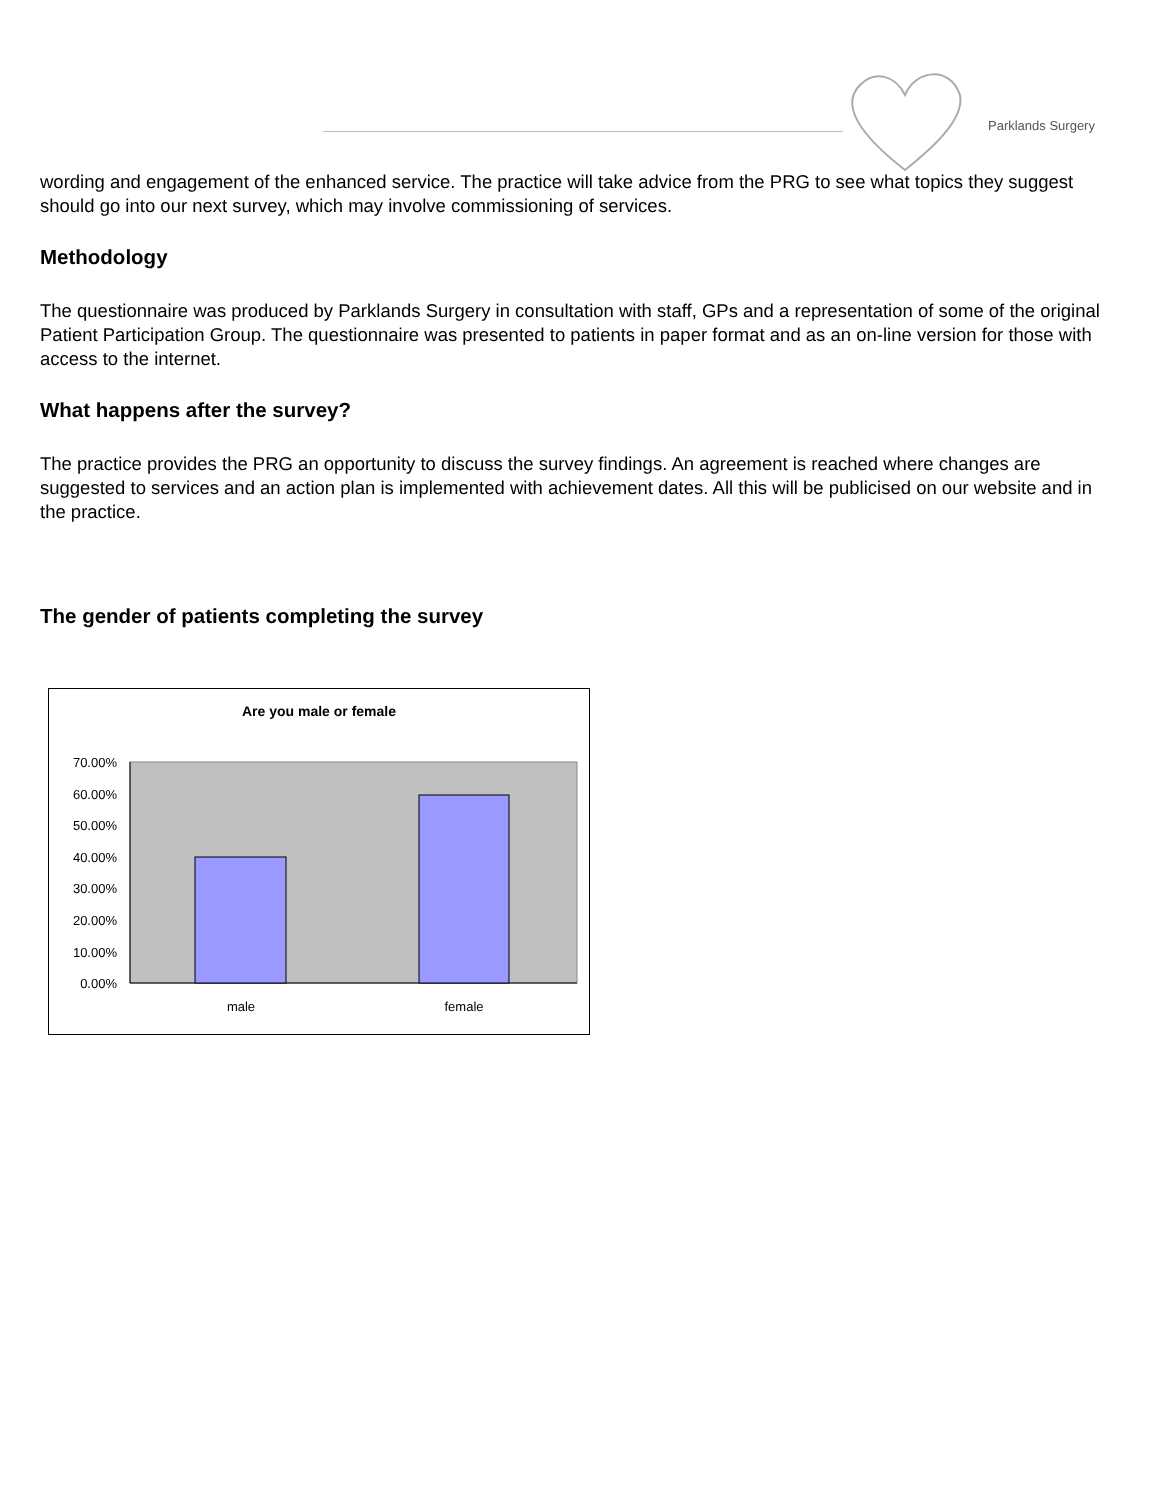Parklands Surgery
wording and engagement of the enhanced service. The practice will take advice from the PRG to see what topics they suggest should go into our next survey, which may involve commissioning of services.
Methodology
The questionnaire was produced by Parklands Surgery in consultation with staff, GPs and a representation of some of the original Patient Participation Group. The questionnaire was presented to patients in paper format and as an on-line version for those with access to the internet.
What happens after the survey?
The practice provides the PRG an opportunity to discuss the survey findings. An agreement is reached where changes are suggested to services and an action plan is implemented with achievement dates. All this will be publicised on our website and in the practice.
The gender of patients completing the survey
Are you male or female
70.00%
60.00%
50.00%
40.00%
30.00%
20.00%
10.00%
0.00%
male
female